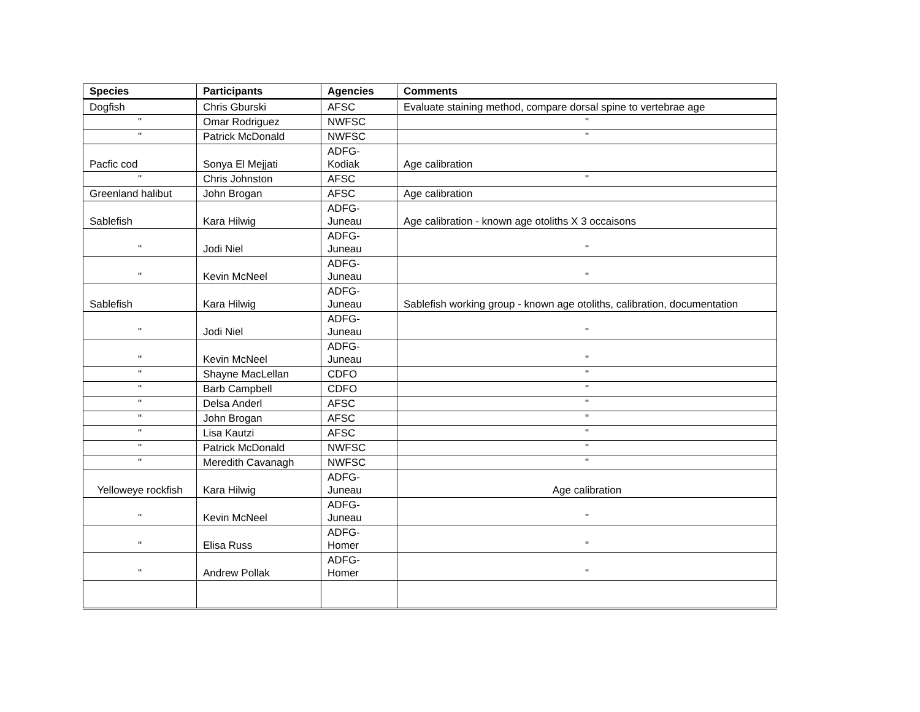| Species | Participants | Agencies | Comments |
| --- | --- | --- | --- |
| Dogfish | Chris Gburski | AFSC | Evaluate staining method, compare dorsal spine to vertebrae age |
| " | Omar Rodriguez | NWFSC | " |
| " | Patrick McDonald | NWFSC | " |
| Pacfic cod | Sonya El Mejjati | ADFG- Kodiak | Age calibration |
| " | Chris Johnston | AFSC | " |
| Greenland halibut | John Brogan | AFSC | Age calibration |
| Sablefish | Kara Hilwig | ADFG- Juneau | Age calibration - known age otoliths X 3 occaisons |
| " | Jodi Niel | ADFG- Juneau | " |
| " | Kevin McNeel | ADFG- Juneau | " |
| Sablefish | Kara Hilwig | ADFG- Juneau | Sablefish working group - known age otoliths, calibration, documentation |
| " | Jodi Niel | ADFG- Juneau | " |
| " | Kevin McNeel | ADFG- Juneau | " |
| " | Shayne MacLellan | CDFO | " |
| " | Barb Campbell | CDFO | " |
| " | Delsa Anderl | AFSC | " |
| " | John Brogan | AFSC | " |
| " | Lisa Kautzi | AFSC | " |
| " | Patrick McDonald | NWFSC | " |
| " | Meredith Cavanagh | NWFSC | " |
| Yelloweye rockfish | Kara Hilwig | ADFG- Juneau | Age calibration |
| " | Kevin McNeel | ADFG- Juneau | " |
| " | Elisa Russ | ADFG- Homer | " |
| " | Andrew Pollak | ADFG- Homer | " |